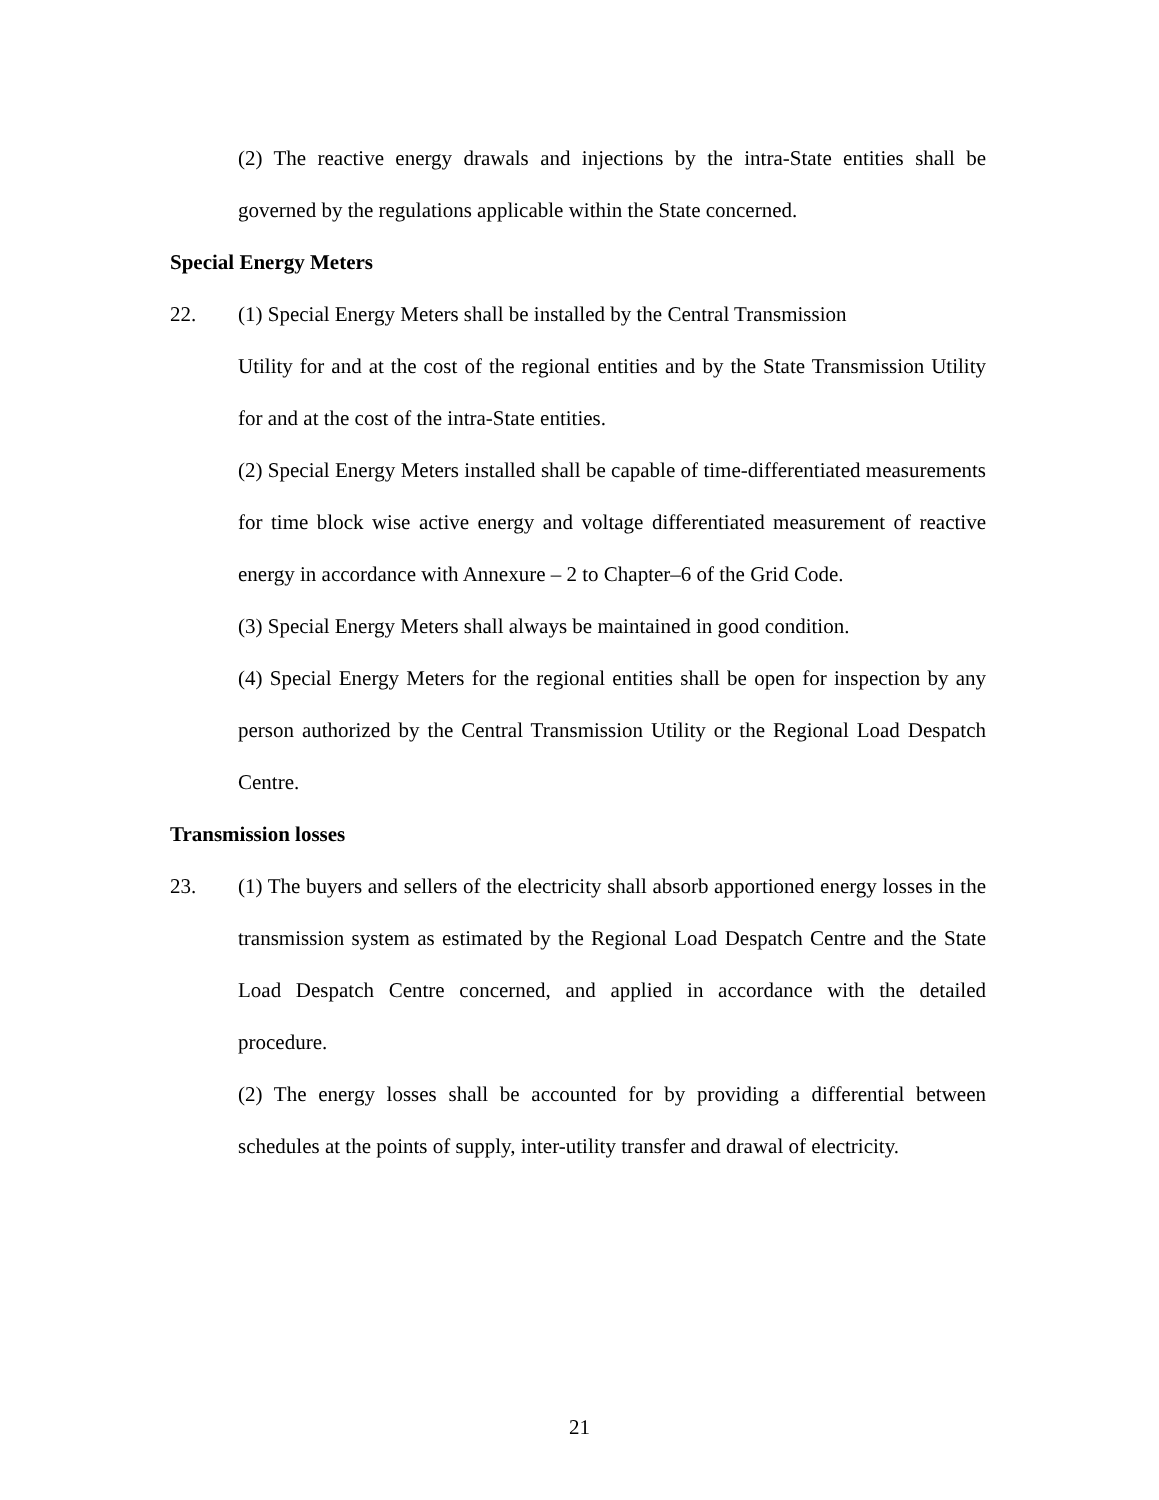(2) The reactive energy drawals and injections by the intra-State entities shall be governed by the regulations applicable within the State concerned.
Special Energy Meters
22. (1) Special Energy Meters shall be installed by the Central Transmission
Utility for and at the cost of the regional entities and by the State Transmission Utility for and at the cost of the intra-State entities.
(2) Special Energy Meters installed shall be capable of time-differentiated measurements for time block wise active energy and voltage differentiated measurement of reactive energy in accordance with Annexure – 2 to Chapter–6 of the Grid Code.
(3) Special Energy Meters shall always be maintained in good condition.
(4) Special Energy Meters for the regional entities shall be open for inspection by any person authorized by the Central Transmission Utility or the Regional Load Despatch Centre.
Transmission losses
23. (1) The buyers and sellers of the electricity shall absorb apportioned energy losses in the transmission system as estimated by the Regional Load Despatch Centre and the State Load Despatch Centre concerned, and applied in accordance with the detailed procedure.
(2) The energy losses shall be accounted for by providing a differential between schedules at the points of supply, inter-utility transfer and drawal of electricity.
21